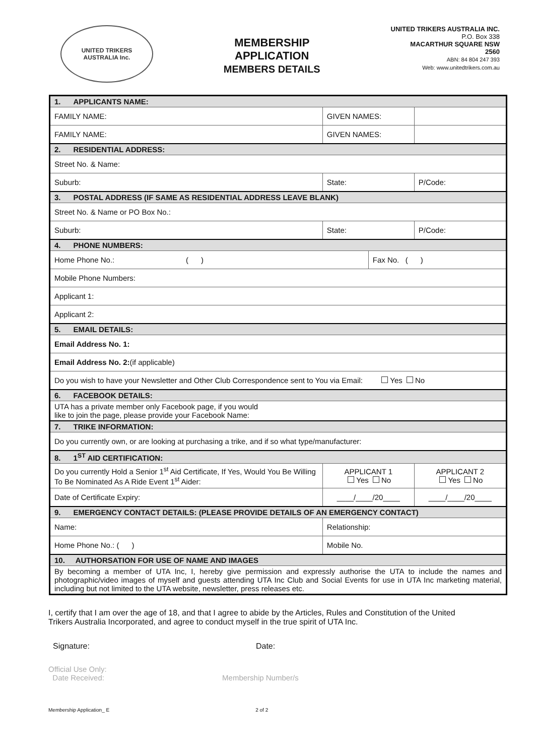UNITED TRIKERS
AUSTRALIA Inc.
MEMBERSHIP
APPLICATION
MEMBERS DETAILS
UNITED TRIKERS AUSTRALIA INC.
P.O. Box 338
MACARTHUR SQUARE NSW
2560
ABN: 84 804 247 393
Web: www.unitedtrikers.com.au
| 1. APPLICANTS NAME: | | | | |
| FAMILY NAME: | | GIVEN NAMES: | | |
| FAMILY NAME: | | GIVEN NAMES: | | |
| 2. RESIDENTIAL ADDRESS: | | | | |
| Street No. & Name: | | | | |
| Suburb: | State: | | | P/Code: |
| 3. POSTAL ADDRESS (IF SAME AS RESIDENTIAL ADDRESS LEAVE BLANK) | | | | |
| Street No. & Name or PO Box No.: | | | | |
| Suburb: | State: | | | P/Code: |
| 4. PHONE NUMBERS: | | | | |
| Home Phone No.: ( ) | | | Fax No. ( ) | |
| Mobile Phone Numbers: | | | | |
| Applicant 1: | | | | |
| Applicant 2: | | | | |
| 5. EMAIL DETAILS: | | | | |
| Email Address No. 1: | | | | |
| Email Address No. 2: (if applicable) | | | | |
| Do you wish to have your Newsletter and Other Club Correspondence sent to You via Email: Yes No | | | | |
| 6. FACEBOOK DETAILS: | | | | |
| UTA has a private member only Facebook page, if you would like to join the page, please provide your Facebook Name: | | | | |
| 7. TRIKE INFORMATION: | | | | |
| Do you currently own, or are looking at purchasing a trike, and if so what type/manufacturer: | | | | |
| 8. 1<sup>ST</sup> AID CERTIFICATION: | | | | |
| Do you currently Hold a Senior 1<sup>st</sup> Aid Certificate, If Yes, Would You Be Willing To Be Nominated As A Ride Event 1<sup>st</sup> Aider: | | APPLICANT 1 Yes No | | APPLICANT 2 Yes No |
| Date of Certificate Expiry: | | ____/____/20____ | | ____/____/20____ |
| 9. EMERGENCY CONTACT DETAILS: (PLEASE PROVIDE DETAILS OF AN EMERGENCY CONTACT) | | | | |
| Name: | | Relationship: | | |
| Home Phone No.: ( ) | | Mobile No. | | |
| 10. AUTHORSATION FOR USE OF NAME AND IMAGES | | | | |
| By becoming a member of UTA Inc, I, hereby give permission and expressly authorise the UTA to include the names and photographic/video images of myself and guests attending UTA Inc Club and Social Events for use in UTA Inc marketing material, including but not limited to the UTA website, newsletter, press releases etc. | | | | |
I, certify that I am over the age of 18, and that I agree to abide by the Articles, Rules and Constitution of the United Trikers Australia Incorporated, and agree to conduct myself in the true spirit of UTA Inc.
Signature: Date:
Official Use Only:
Date Received: Membership Number/s
Membership Application_ E 2 of 2